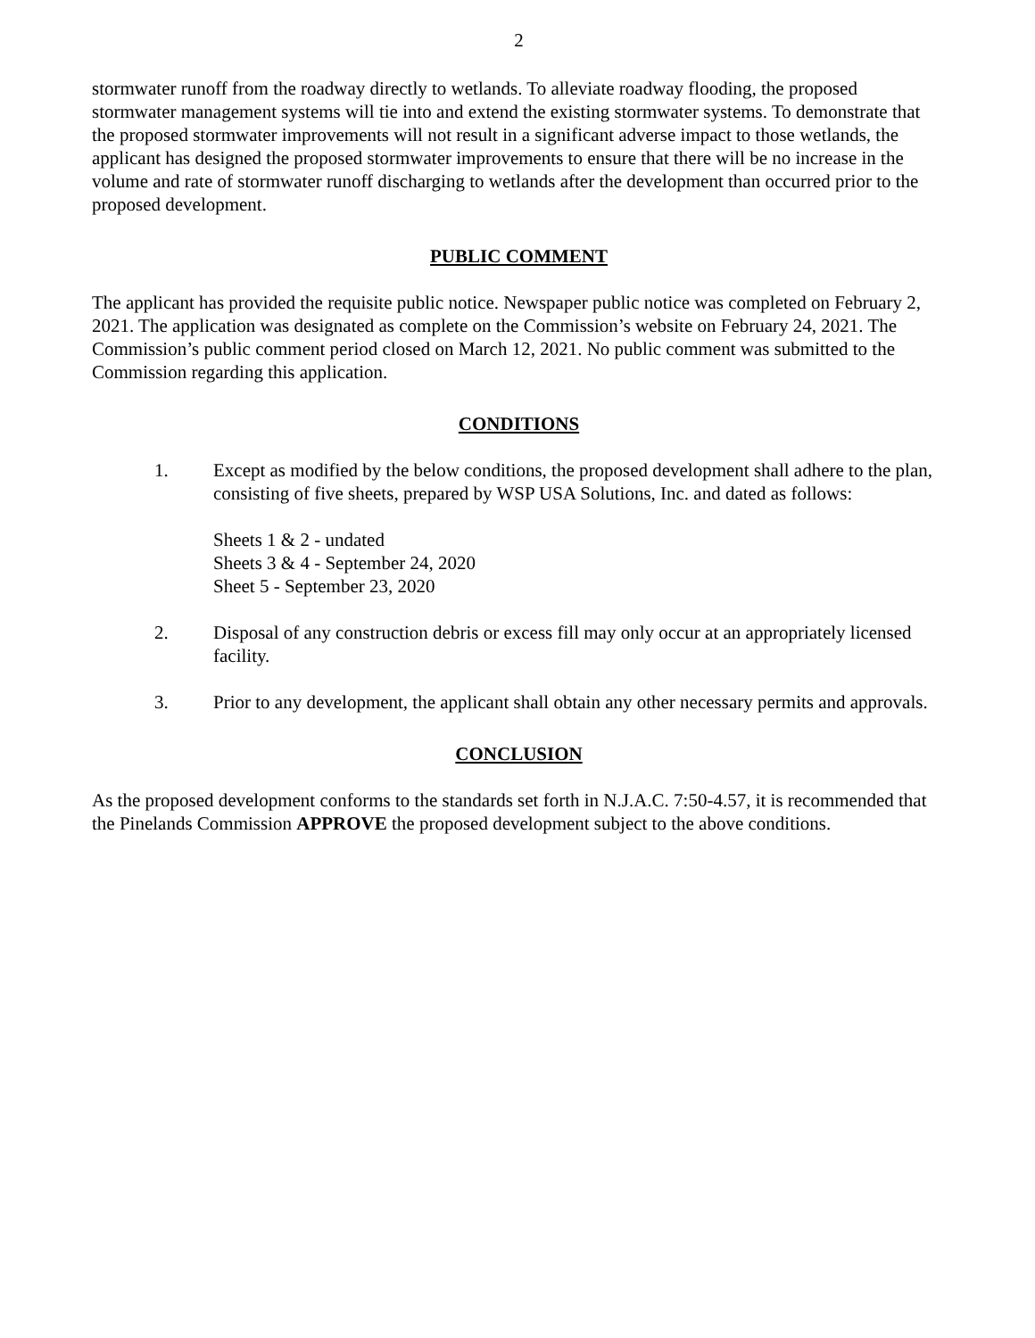2
stormwater runoff from the roadway directly to wetlands. To alleviate roadway flooding, the proposed stormwater management systems will tie into and extend the existing stormwater systems. To demonstrate that the proposed stormwater improvements will not result in a significant adverse impact to those wetlands, the applicant has designed the proposed stormwater improvements to ensure that there will be no increase in the volume and rate of stormwater runoff discharging to wetlands after the development than occurred prior to the proposed development.
PUBLIC COMMENT
The applicant has provided the requisite public notice. Newspaper public notice was completed on February 2, 2021. The application was designated as complete on the Commission’s website on February 24, 2021. The Commission’s public comment period closed on March 12, 2021. No public comment was submitted to the Commission regarding this application.
CONDITIONS
1. Except as modified by the below conditions, the proposed development shall adhere to the plan, consisting of five sheets, prepared by WSP USA Solutions, Inc. and dated as follows:
Sheets 1 & 2 - undated
Sheets 3 & 4 - September 24, 2020
Sheet 5 - September 23, 2020
2. Disposal of any construction debris or excess fill may only occur at an appropriately licensed facility.
3. Prior to any development, the applicant shall obtain any other necessary permits and approvals.
CONCLUSION
As the proposed development conforms to the standards set forth in N.J.A.C. 7:50-4.57, it is recommended that the Pinelands Commission APPROVE the proposed development subject to the above conditions.